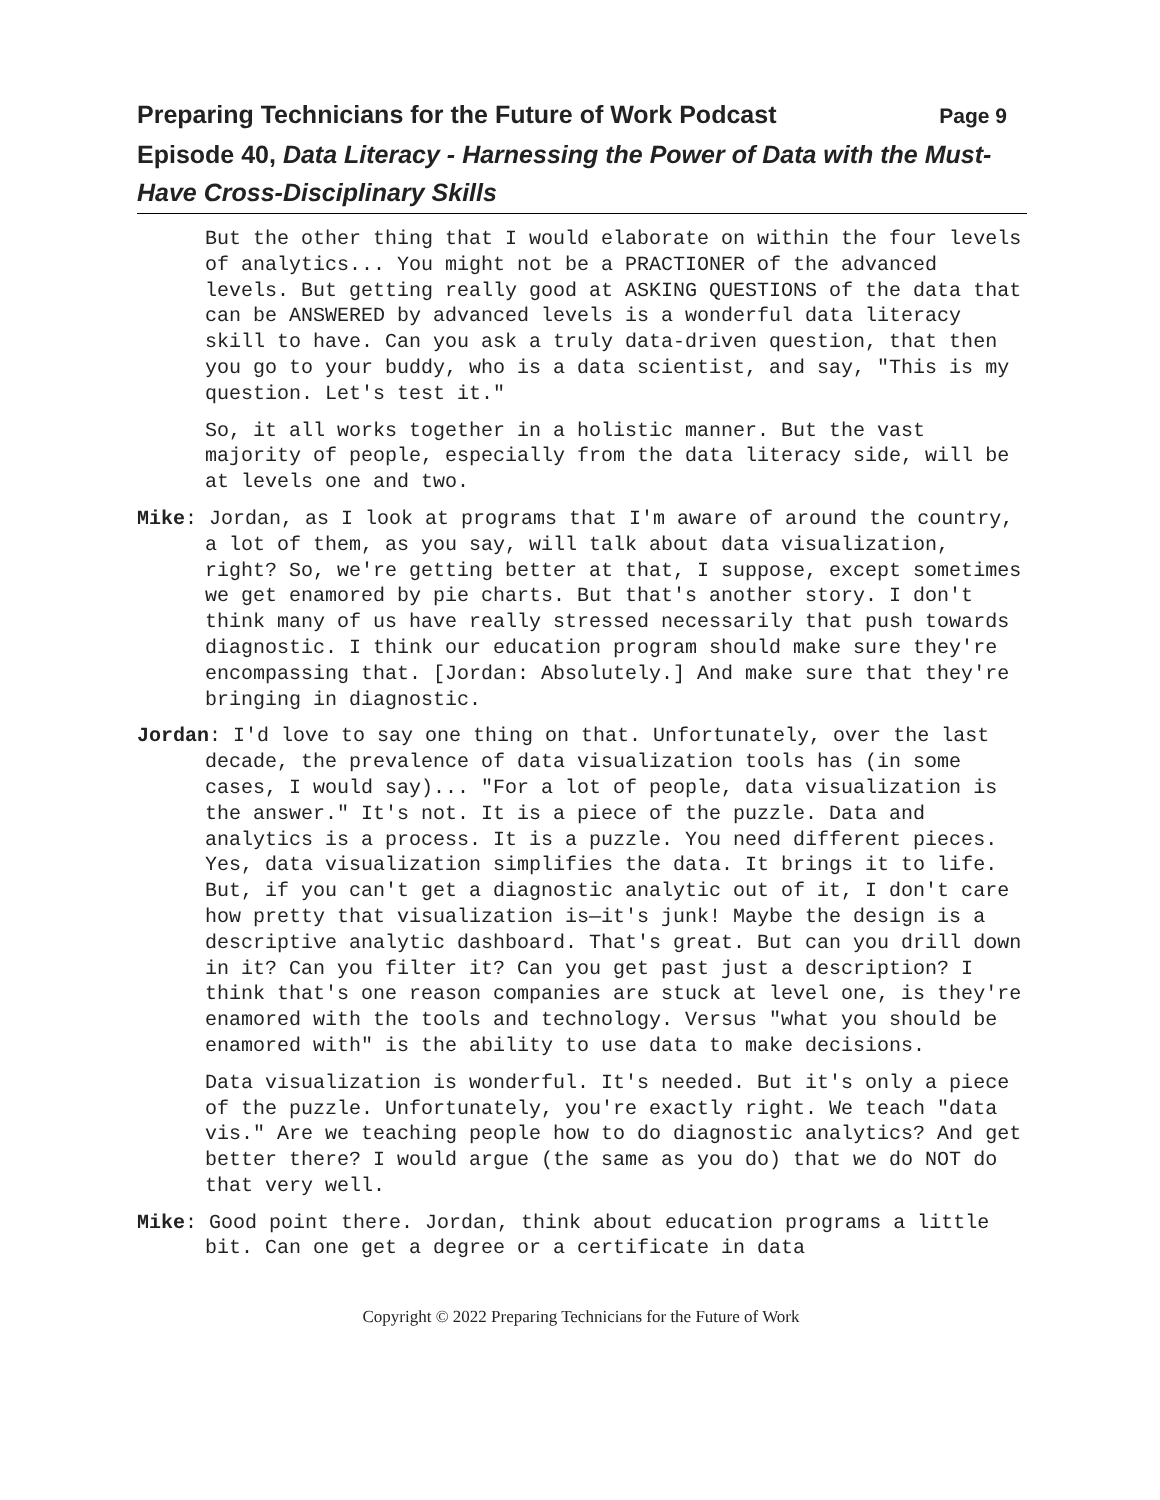Preparing Technicians for the Future of Work Podcast Page 9
Episode 40, Data Literacy - Harnessing the Power of Data with the Must-Have Cross-Disciplinary Skills
But the other thing that I would elaborate on within the four levels of analytics... You might not be a PRACTIONER of the advanced levels. But getting really good at ASKING QUESTIONS of the data that can be ANSWERED by advanced levels is a wonderful data literacy skill to have. Can you ask a truly data-driven question, that then you go to your buddy, who is a data scientist, and say, "This is my question. Let's test it."
So, it all works together in a holistic manner. But the vast majority of people, especially from the data literacy side, will be at levels one and two.
Mike: Jordan, as I look at programs that I'm aware of around the country, a lot of them, as you say, will talk about data visualization, right? So, we're getting better at that, I suppose, except sometimes we get enamored by pie charts. But that's another story. I don't think many of us have really stressed necessarily that push towards diagnostic. I think our education program should make sure they're encompassing that. [Jordan: Absolutely.] And make sure that they're bringing in diagnostic.
Jordan: I'd love to say one thing on that. Unfortunately, over the last decade, the prevalence of data visualization tools has (in some cases, I would say)... "For a lot of people, data visualization is the answer." It's not. It is a piece of the puzzle. Data and analytics is a process. It is a puzzle. You need different pieces. Yes, data visualization simplifies the data. It brings it to life. But, if you can't get a diagnostic analytic out of it, I don't care how pretty that visualization is—it's junk! Maybe the design is a descriptive analytic dashboard. That's great. But can you drill down in it? Can you filter it? Can you get past just a description? I think that's one reason companies are stuck at level one, is they're enamored with the tools and technology. Versus "what you should be enamored with" is the ability to use data to make decisions.
Data visualization is wonderful. It's needed. But it's only a piece of the puzzle. Unfortunately, you're exactly right. We teach "data vis." Are we teaching people how to do diagnostic analytics? And get better there? I would argue (the same as you do) that we do NOT do that very well.
Mike: Good point there. Jordan, think about education programs a little bit. Can one get a degree or a certificate in data
Copyright © 2022 Preparing Technicians for the Future of Work